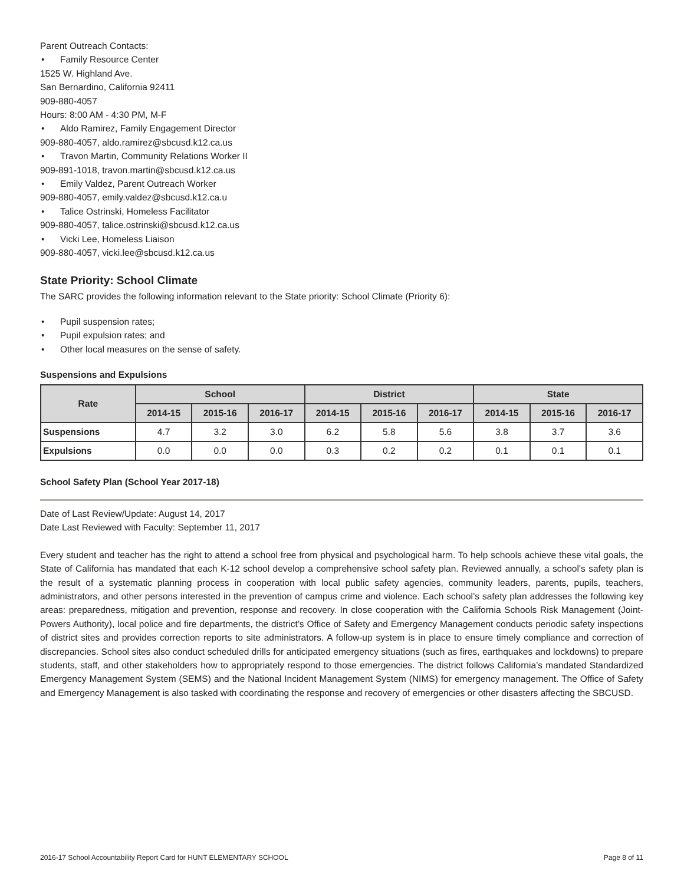Parent Outreach Contacts:
• Family Resource Center
1525 W. Highland Ave.
San Bernardino, California 92411
909-880-4057
Hours: 8:00 AM - 4:30 PM, M-F
• Aldo Ramirez, Family Engagement Director
909-880-4057, aldo.ramirez@sbcusd.k12.ca.us
• Travon Martin, Community Relations Worker II
909-891-1018, travon.martin@sbcusd.k12.ca.us
• Emily Valdez, Parent Outreach Worker
909-880-4057, emily.valdez@sbcusd.k12.ca.u
• Talice Ostrinski, Homeless Facilitator
909-880-4057, talice.ostrinski@sbcusd.k12.ca.us
• Vicki Lee, Homeless Liaison
909-880-4057, vicki.lee@sbcusd.k12.ca.us
State Priority: School Climate
The SARC provides the following information relevant to the State priority: School Climate (Priority 6):
• Pupil suspension rates;
• Pupil expulsion rates; and
• Other local measures on the sense of safety.
Suspensions and Expulsions
| Rate | School | | | District | | | State | | |
| --- | --- | --- | --- | --- | --- | --- | --- | --- | --- |
| | 2014-15 | 2015-16 | 2016-17 | 2014-15 | 2015-16 | 2016-17 | 2014-15 | 2015-16 | 2016-17 |
| Suspensions | 4.7 | 3.2 | 3.0 | 6.2 | 5.8 | 5.6 | 3.8 | 3.7 | 3.6 |
| Expulsions | 0.0 | 0.0 | 0.0 | 0.3 | 0.2 | 0.2 | 0.1 | 0.1 | 0.1 |
School Safety Plan (School Year 2017-18)
Date of Last Review/Update: August 14, 2017
Date Last Reviewed with Faculty: September 11, 2017
Every student and teacher has the right to attend a school free from physical and psychological harm. To help schools achieve these vital goals, the State of California has mandated that each K-12 school develop a comprehensive school safety plan. Reviewed annually, a school’s safety plan is the result of a systematic planning process in cooperation with local public safety agencies, community leaders, parents, pupils, teachers, administrators, and other persons interested in the prevention of campus crime and violence. Each school’s safety plan addresses the following key areas: preparedness, mitigation and prevention, response and recovery. In close cooperation with the California Schools Risk Management (Joint-Powers Authority), local police and fire departments, the district’s Office of Safety and Emergency Management conducts periodic safety inspections of district sites and provides correction reports to site administrators. A follow-up system is in place to ensure timely compliance and correction of discrepancies. School sites also conduct scheduled drills for anticipated emergency situations (such as fires, earthquakes and lockdowns) to prepare students, staff, and other stakeholders how to appropriately respond to those emergencies. The district follows California’s mandated Standardized Emergency Management System (SEMS) and the National Incident Management System (NIMS) for emergency management. The Office of Safety and Emergency Management is also tasked with coordinating the response and recovery of emergencies or other disasters affecting the SBCUSD.
2016-17 School Accountability Report Card for HUNT ELEMENTARY SCHOOL Page 8 of 11